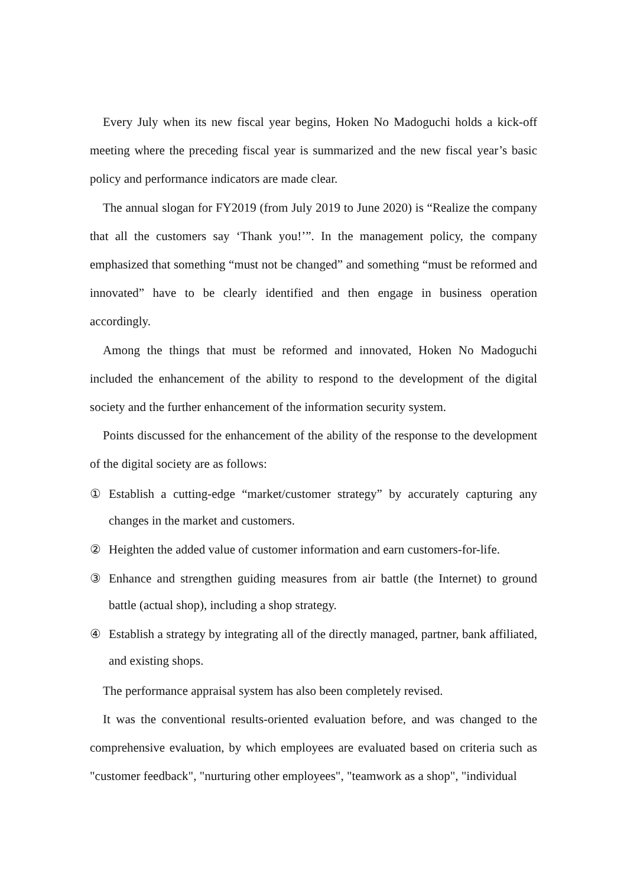Every July when its new fiscal year begins, Hoken No Madoguchi holds a kick-off meeting where the preceding fiscal year is summarized and the new fiscal year’s basic policy and performance indicators are made clear.
The annual slogan for FY2019 (from July 2019 to June 2020) is “Realize the company that all the customers say ‘Thank you!’”. In the management policy, the company emphasized that something “must not be changed” and something “must be reformed and innovated” have to be clearly identified and then engage in business operation accordingly.
Among the things that must be reformed and innovated, Hoken No Madoguchi included the enhancement of the ability to respond to the development of the digital society and the further enhancement of the information security system.
Points discussed for the enhancement of the ability of the response to the development of the digital society are as follows:
① Establish a cutting-edge “market/customer strategy” by accurately capturing any changes in the market and customers.
② Heighten the added value of customer information and earn customers-for-life.
③ Enhance and strengthen guiding measures from air battle (the Internet) to ground battle (actual shop), including a shop strategy.
④ Establish a strategy by integrating all of the directly managed, partner, bank affiliated, and existing shops.
The performance appraisal system has also been completely revised.
It was the conventional results-oriented evaluation before, and was changed to the comprehensive evaluation, by which employees are evaluated based on criteria such as "customer feedback", "nurturing other employees", "teamwork as a shop", "individual